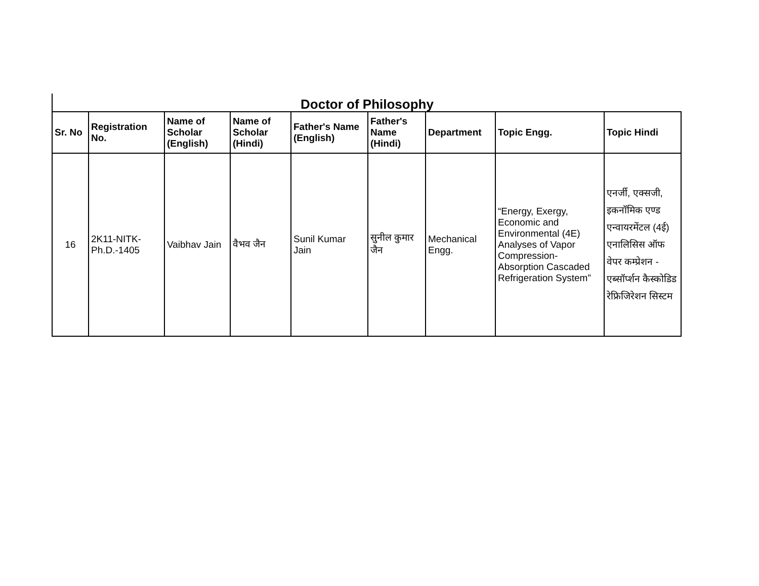Doctor of Philosophy
| Sr. No | Registration No. | Name of Scholar (English) | Name of Scholar (Hindi) | Father's Name (English) | Father's Name (Hindi) | Department | Topic Engg. | Topic Hindi |
| --- | --- | --- | --- | --- | --- | --- | --- | --- |
| 16 | 2K11-NITK-Ph.D.-1405 | Vaibhav Jain | वैभव जैन | Sunil Kumar Jain | सुनील कुमार जैन | Mechanical Engg. | “Energy, Exergy, Economic and Environmental (4E) Analyses of Vapor Compression-Absorption Cascaded Refrigeration System” | एनर्जी, एक्सजी, इकनॉमिक एण्ड एन्वायरमेंटल (4ई) एनालिसिस ऑफ वेपर कम्प्रेशन - एब्सॉर्प्शन कैस्कोडिड रेफ्रिजिरेशन सिस्टम |